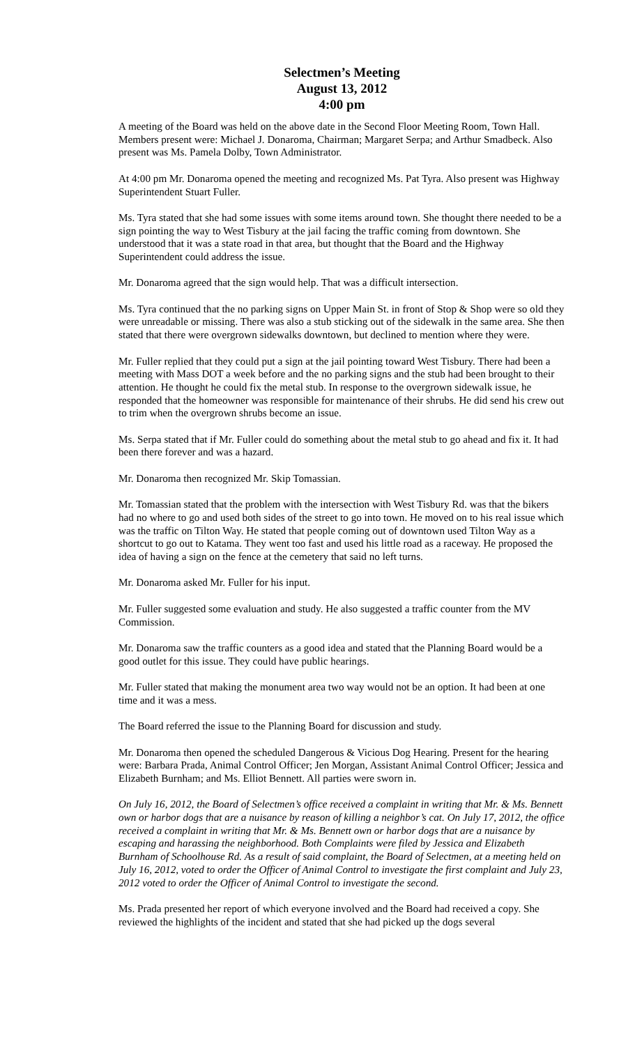Selectmen’s Meeting
August 13, 2012
4:00 pm
A meeting of the Board was held on the above date in the Second Floor Meeting Room, Town Hall. Members present were: Michael J. Donaroma, Chairman; Margaret Serpa; and Arthur Smadbeck. Also present was Ms. Pamela Dolby, Town Administrator.
At 4:00 pm Mr. Donaroma opened the meeting and recognized Ms. Pat Tyra. Also present was Highway Superintendent Stuart Fuller.
Ms. Tyra stated that she had some issues with some items around town. She thought there needed to be a sign pointing the way to West Tisbury at the jail facing the traffic coming from downtown. She understood that it was a state road in that area, but thought that the Board and the Highway Superintendent could address the issue.
Mr. Donaroma agreed that the sign would help. That was a difficult intersection.
Ms. Tyra continued that the no parking signs on Upper Main St. in front of Stop & Shop were so old they were unreadable or missing. There was also a stub sticking out of the sidewalk in the same area. She then stated that there were overgrown sidewalks downtown, but declined to mention where they were.
Mr. Fuller replied that they could put a sign at the jail pointing toward West Tisbury. There had been a meeting with Mass DOT a week before and the no parking signs and the stub had been brought to their attention. He thought he could fix the metal stub. In response to the overgrown sidewalk issue, he responded that the homeowner was responsible for maintenance of their shrubs. He did send his crew out to trim when the overgrown shrubs become an issue.
Ms. Serpa stated that if Mr. Fuller could do something about the metal stub to go ahead and fix it. It had been there forever and was a hazard.
Mr. Donaroma then recognized Mr. Skip Tomassian.
Mr. Tomassian stated that the problem with the intersection with West Tisbury Rd. was that the bikers had no where to go and used both sides of the street to go into town. He moved on to his real issue which was the traffic on Tilton Way. He stated that people coming out of downtown used Tilton Way as a shortcut to go out to Katama. They went too fast and used his little road as a raceway. He proposed the idea of having a sign on the fence at the cemetery that said no left turns.
Mr. Donaroma asked Mr. Fuller for his input.
Mr. Fuller suggested some evaluation and study. He also suggested a traffic counter from the MV Commission.
Mr. Donaroma saw the traffic counters as a good idea and stated that the Planning Board would be a good outlet for this issue. They could have public hearings.
Mr. Fuller stated that making the monument area two way would not be an option. It had been at one time and it was a mess.
The Board referred the issue to the Planning Board for discussion and study.
Mr. Donaroma then opened the scheduled Dangerous & Vicious Dog Hearing. Present for the hearing were: Barbara Prada, Animal Control Officer; Jen Morgan, Assistant Animal Control Officer; Jessica and Elizabeth Burnham; and Ms. Elliot Bennett. All parties were sworn in.
On July 16, 2012, the Board of Selectmen’s office received a complaint in writing that Mr. & Ms. Bennett own or harbor dogs that are a nuisance by reason of killing a neighbor’s cat. On July 17, 2012, the office received a complaint in writing that Mr. & Ms. Bennett own or harbor dogs that are a nuisance by escaping and harassing the neighborhood. Both Complaints were filed by Jessica and Elizabeth Burnham of Schoolhouse Rd. As a result of said complaint, the Board of Selectmen, at a meeting held on July 16, 2012, voted to order the Officer of Animal Control to investigate the first complaint and July 23, 2012 voted to order the Officer of Animal Control to investigate the second.
Ms. Prada presented her report of which everyone involved and the Board had received a copy. She reviewed the highlights of the incident and stated that she had picked up the dogs several